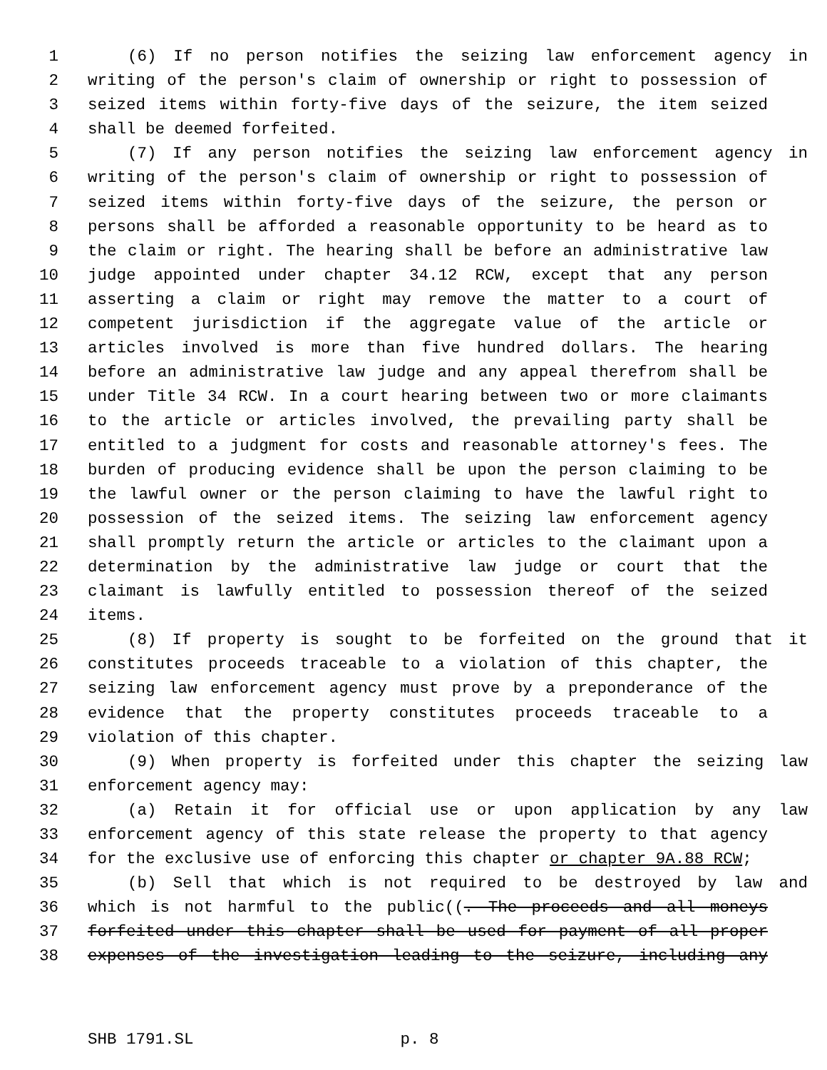1 (6) If no person notifies the seizing law enforcement agency in
2 writing of the person's claim of ownership or right to possession of
3 seized items within forty-five days of the seizure, the item seized
4 shall be deemed forfeited.
5 (7) If any person notifies the seizing law enforcement agency in
6 writing of the person's claim of ownership or right to possession of
7 seized items within forty-five days of the seizure, the person or
8 persons shall be afforded a reasonable opportunity to be heard as to
9 the claim or right. The hearing shall be before an administrative law
10 judge appointed under chapter 34.12 RCW, except that any person
11 asserting a claim or right may remove the matter to a court of
12 competent jurisdiction if the aggregate value of the article or
13 articles involved is more than five hundred dollars. The hearing
14 before an administrative law judge and any appeal therefrom shall be
15 under Title 34 RCW. In a court hearing between two or more claimants
16 to the article or articles involved, the prevailing party shall be
17 entitled to a judgment for costs and reasonable attorney's fees. The
18 burden of producing evidence shall be upon the person claiming to be
19 the lawful owner or the person claiming to have the lawful right to
20 possession of the seized items. The seizing law enforcement agency
21 shall promptly return the article or articles to the claimant upon a
22 determination by the administrative law judge or court that the
23 claimant is lawfully entitled to possession thereof of the seized
24 items.
25 (8) If property is sought to be forfeited on the ground that it
26 constitutes proceeds traceable to a violation of this chapter, the
27 seizing law enforcement agency must prove by a preponderance of the
28 evidence that the property constitutes proceeds traceable to a
29 violation of this chapter.
30 (9) When property is forfeited under this chapter the seizing law
31 enforcement agency may:
32 (a) Retain it for official use or upon application by any law
33 enforcement agency of this state release the property to that agency
34 for the exclusive use of enforcing this chapter or chapter 9A.88 RCW;
35 (b) Sell that which is not required to be destroyed by law and
36 which is not harmful to the public((. The proceeds and all moneys
37 forfeited under this chapter shall be used for payment of all proper
38 expenses of the investigation leading to the seizure, including any
SHB 1791.SL p. 8